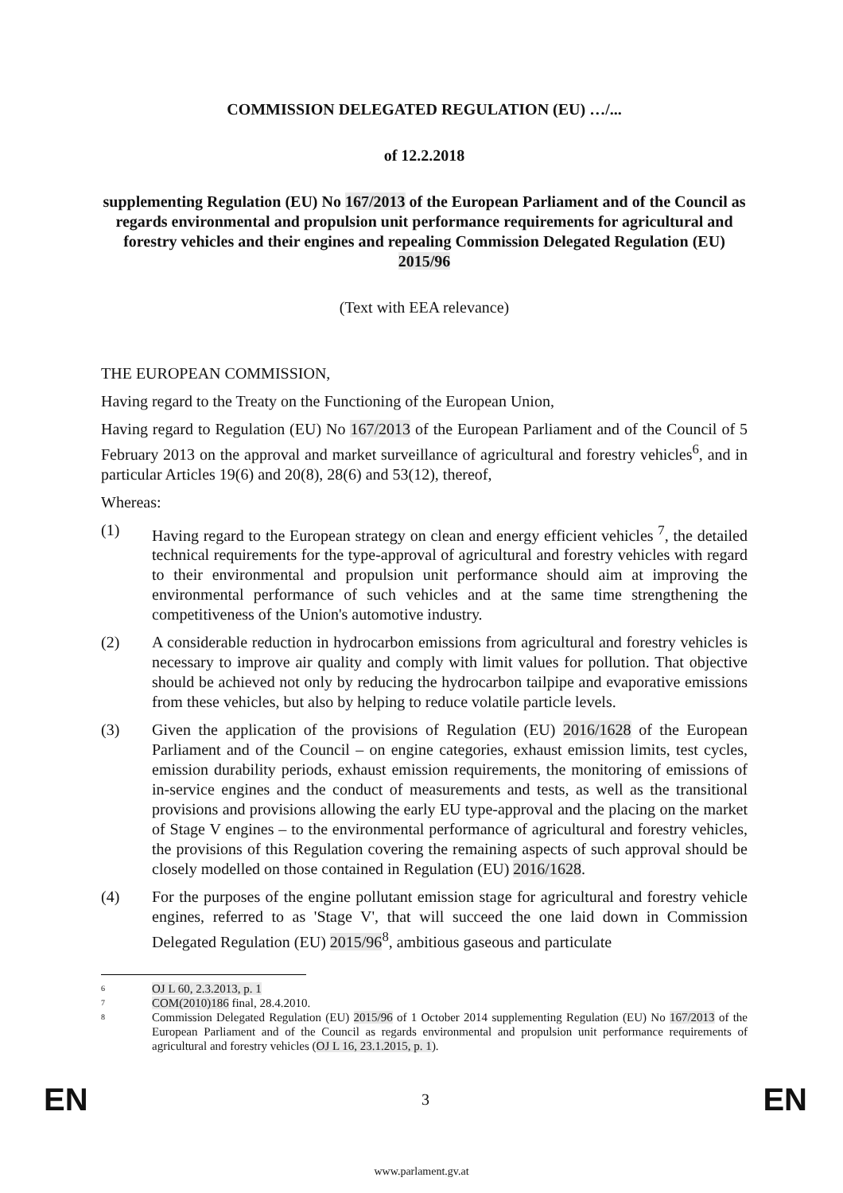COMMISSION DELEGATED REGULATION (EU) …/...
of 12.2.2018
supplementing Regulation (EU) No 167/2013 of the European Parliament and of the Council as regards environmental and propulsion unit performance requirements for agricultural and forestry vehicles and their engines and repealing Commission Delegated Regulation (EU) 2015/96
(Text with EEA relevance)
THE EUROPEAN COMMISSION,
Having regard to the Treaty on the Functioning of the European Union,
Having regard to Regulation (EU) No 167/2013 of the European Parliament and of the Council of 5 February 2013 on the approval and market surveillance of agricultural and forestry vehicles<sup>6</sup>, and in particular Articles 19(6) and 20(8), 28(6) and 53(12), thereof,
Whereas:
(1) Having regard to the European strategy on clean and energy efficient vehicles <sup>7</sup>, the detailed technical requirements for the type-approval of agricultural and forestry vehicles with regard to their environmental and propulsion unit performance should aim at improving the environmental performance of such vehicles and at the same time strengthening the competitiveness of the Union's automotive industry.
(2) A considerable reduction in hydrocarbon emissions from agricultural and forestry vehicles is necessary to improve air quality and comply with limit values for pollution. That objective should be achieved not only by reducing the hydrocarbon tailpipe and evaporative emissions from these vehicles, but also by helping to reduce volatile particle levels.
(3) Given the application of the provisions of Regulation (EU) 2016/1628 of the European Parliament and of the Council – on engine categories, exhaust emission limits, test cycles, emission durability periods, exhaust emission requirements, the monitoring of emissions of in-service engines and the conduct of measurements and tests, as well as the transitional provisions and provisions allowing the early EU type-approval and the placing on the market of Stage V engines – to the environmental performance of agricultural and forestry vehicles, the provisions of this Regulation covering the remaining aspects of such approval should be closely modelled on those contained in Regulation (EU) 2016/1628.
(4) For the purposes of the engine pollutant emission stage for agricultural and forestry vehicle engines, referred to as 'Stage V', that will succeed the one laid down in Commission Delegated Regulation (EU) 2015/96<sup>8</sup>, ambitious gaseous and particulate
6
OJ L 60, 2.3.2013, p. 1
7
COM(2010)186 final, 28.4.2010.
8
Commission Delegated Regulation (EU) 2015/96 of 1 October 2014 supplementing Regulation (EU) No 167/2013 of the European Parliament and of the Council as regards environmental and propulsion unit performance requirements of agricultural and forestry vehicles (OJ L 16, 23.1.2015, p. 1).
EN 3 EN
www.parlament.gv.at